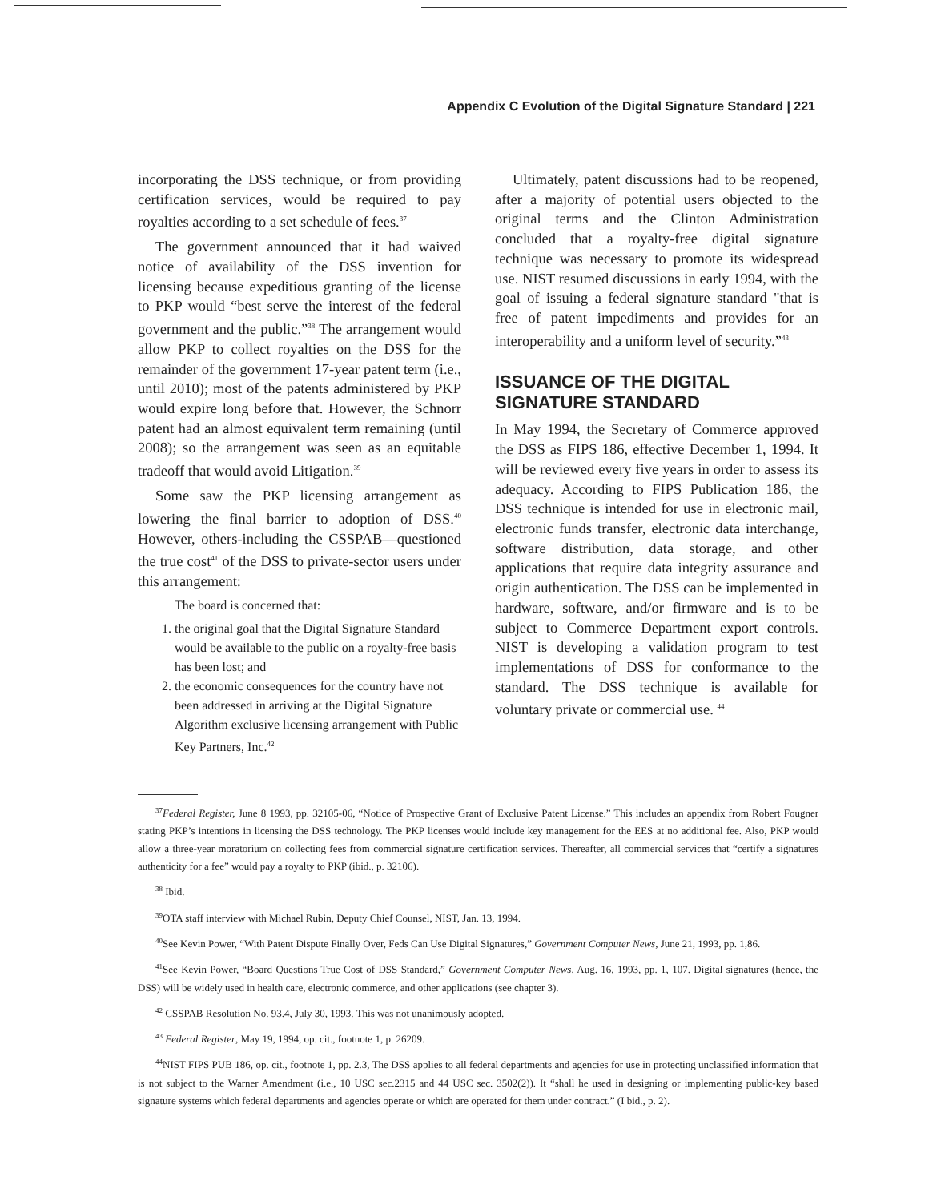Appendix C Evolution of the Digital Signature Standard | 221
incorporating the DSS technique, or from providing certification services, would be required to pay royalties according to a set schedule of fees.<sup>37</sup>
The government announced that it had waived notice of availability of the DSS invention for licensing because expeditious granting of the license to PKP would “best serve the interest of the federal government and the public.”<sup>38</sup> The arrangement would allow PKP to collect royalties on the DSS for the remainder of the government 17-year patent term (i.e., until 2010); most of the patents administered by PKP would expire long before that. However, the Schnorr patent had an almost equivalent term remaining (until 2008); so the arrangement was seen as an equitable tradeoff that would avoid Litigation.<sup>39</sup>
Some saw the PKP licensing arrangement as lowering the final barrier to adoption of DSS.<sup>40</sup> However, others-including the CSSPAB—questioned the true cost<sup>41</sup> of the DSS to private-sector users under this arrangement:
The board is concerned that:
1. the original goal that the Digital Signature Standard would be available to the public on a royalty-free basis has been lost; and
2. the economic consequences for the country have not been addressed in arriving at the Digital Signature Algorithm exclusive licensing arrangement with Public Key Partners, Inc.<sup>42</sup>
Ultimately, patent discussions had to be reopened, after a majority of potential users objected to the original terms and the Clinton Administration concluded that a royalty-free digital signature technique was necessary to promote its widespread use. NIST resumed discussions in early 1994, with the goal of issuing a federal signature standard "that is free of patent impediments and provides for an interoperability and a uniform level of security.”<sup>43</sup>
ISSUANCE OF THE DIGITAL SIGNATURE STANDARD
In May 1994, the Secretary of Commerce approved the DSS as FIPS 186, effective December 1, 1994. It will be reviewed every five years in order to assess its adequacy. According to FIPS Publication 186, the DSS technique is intended for use in electronic mail, electronic funds transfer, electronic data interchange, software distribution, data storage, and other applications that require data integrity assurance and origin authentication. The DSS can be implemented in hardware, software, and/or firmware and is to be subject to Commerce Department export controls. NIST is developing a validation program to test implementations of DSS for conformance to the standard. The DSS technique is available for voluntary private or commercial use. <sup>44</sup>
<sup>37</sup> Federal Register, June 8 1993, pp. 32105-06, “Notice of Prospective Grant of Exclusive Patent License.” This includes an appendix from Robert Fougner stating PKP’s intentions in licensing the DSS technology. The PKP licenses would include key management for the EES at no additional fee. Also, PKP would allow a three-year moratorium on collecting fees from commercial signature certification services. Thereafter, all commercial services that “certify a signatures authenticity for a fee” would pay a royalty to PKP (ibid., p. 32106).
<sup>38</sup> Ibid.
<sup>39</sup>OTA staff interview with Michael Rubin, Deputy Chief Counsel, NIST, Jan. 13, 1994.
<sup>40</sup> See Kevin Power, “With Patent Dispute Finally Over, Feds Can Use Digital Signatures,” Government Computer News, June 21, 1993, pp. 1,86.
<sup>41</sup> See Kevin Power, “Board Questions True Cost of DSS Standard,” Government Computer News, Aug. 16, 1993, pp. 1, 107. Digital signatures (hence, the DSS) will be widely used in health care, electronic commerce, and other applications (see chapter 3).
<sup>42</sup> CSSPAB Resolution No. 93.4, July 30, 1993. This was not unanimously adopted.
<sup>43</sup> Federal Register, May 19, 1994, op. cit., footnote 1, p. 26209.
<sup>44</sup>NIST FIPS PUB 186, op. cit., footnote 1, pp. 2.3, The DSS applies to all federal departments and agencies for use in protecting unclassified information that is not subject to the Warner Amendment (i.e., 10 USC sec.2315 and 44 USC sec. 3502(2)). It “shall he used in designing or implementing public-key based signature systems which federal departments and agencies operate or which are operated for them under contract.” (I bid., p. 2).